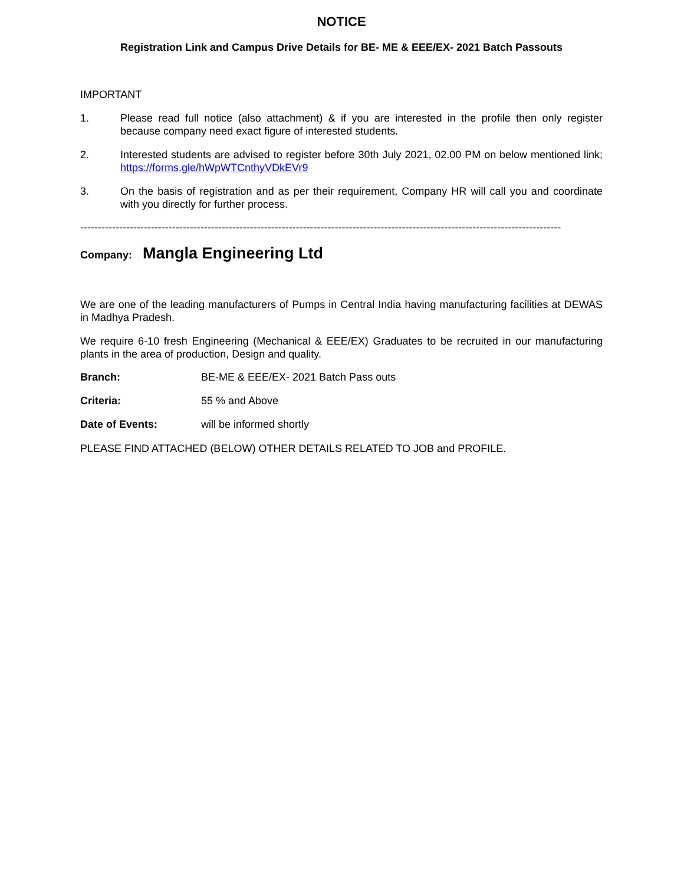NOTICE
Registration Link and Campus Drive Details for BE- ME & EEE/EX- 2021 Batch Passouts
IMPORTANT
1. Please read full notice (also attachment) & if you are interested in the profile then only register because company need exact figure of interested students.
2. Interested students are advised to register before 30th July 2021, 02.00 PM on below mentioned link; https://forms.gle/hWpWTCnthyVDkEVr9
3. On the basis of registration and as per their requirement, Company HR will call you and coordinate with you directly for further process.
----------------------------------------------------------------------------------------------------------------------------------------
Company: Mangla Engineering Ltd
We are one of the leading manufacturers of Pumps in Central India having manufacturing facilities at DEWAS in Madhya Pradesh.
We require 6-10 fresh Engineering (Mechanical & EEE/EX) Graduates to be recruited in our manufacturing plants in the area of production, Design and quality.
Branch: BE-ME & EEE/EX- 2021 Batch Pass outs
Criteria: 55 % and Above
Date of Events: will be informed shortly
PLEASE FIND ATTACHED (BELOW) OTHER DETAILS RELATED TO JOB and PROFILE.